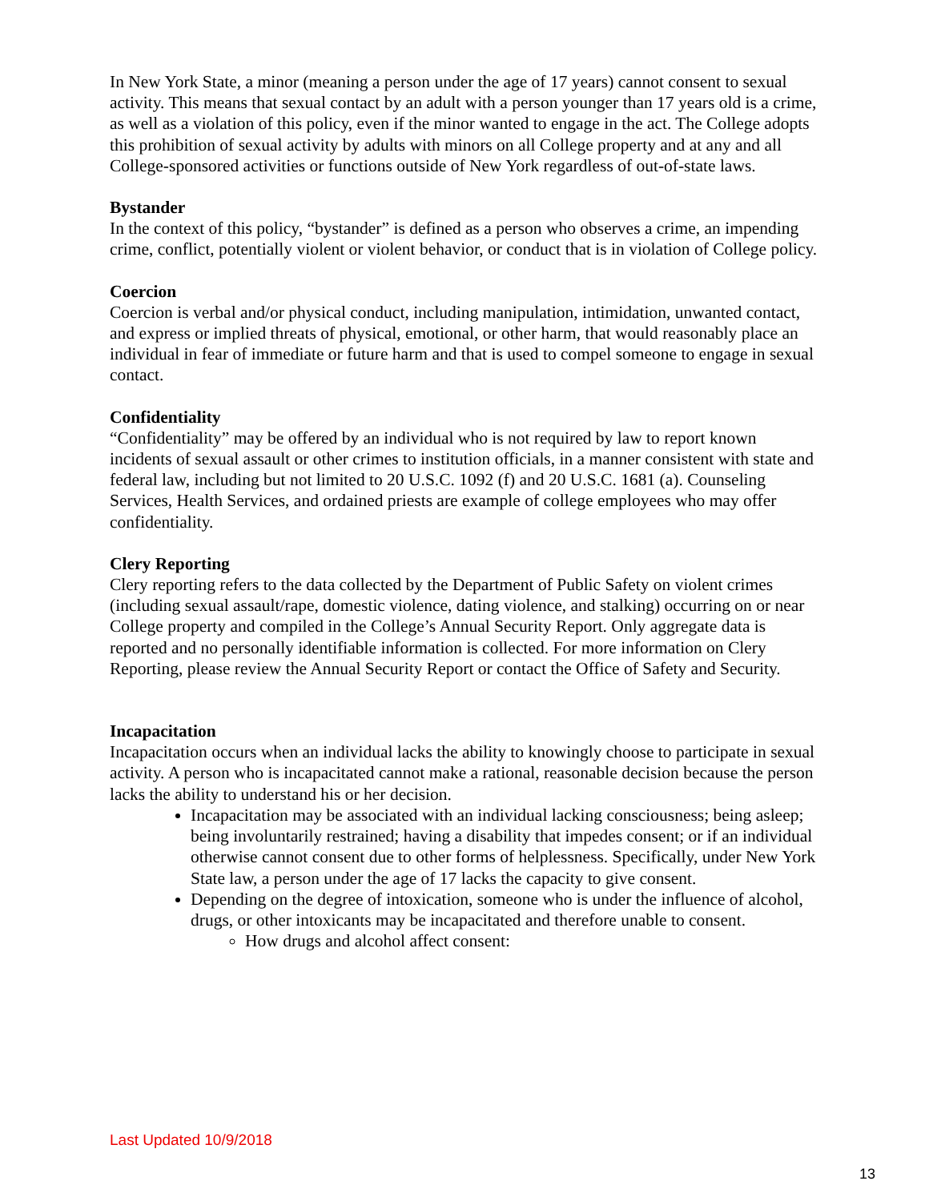In New York State, a minor (meaning a person under the age of 17 years) cannot consent to sexual activity. This means that sexual contact by an adult with a person younger than 17 years old is a crime, as well as a violation of this policy, even if the minor wanted to engage in the act. The College adopts this prohibition of sexual activity by adults with minors on all College property and at any and all College-sponsored activities or functions outside of New York regardless of out-of-state laws.
Bystander
In the context of this policy, “bystander” is defined as a person who observes a crime, an impending crime, conflict, potentially violent or violent behavior, or conduct that is in violation of College policy.
Coercion
Coercion is verbal and/or physical conduct, including manipulation, intimidation, unwanted contact, and express or implied threats of physical, emotional, or other harm, that would reasonably place an individual in fear of immediate or future harm and that is used to compel someone to engage in sexual contact.
Confidentiality
“Confidentiality” may be offered by an individual who is not required by law to report known incidents of sexual assault or other crimes to institution officials, in a manner consistent with state and federal law, including but not limited to 20 U.S.C. 1092 (f) and 20 U.S.C. 1681 (a). Counseling Services, Health Services, and ordained priests are example of college employees who may offer confidentiality.
Clery Reporting
Clery reporting refers to the data collected by the Department of Public Safety on violent crimes (including sexual assault/rape, domestic violence, dating violence, and stalking) occurring on or near College property and compiled in the College’s Annual Security Report. Only aggregate data is reported and no personally identifiable information is collected. For more information on Clery Reporting, please review the Annual Security Report or contact the Office of Safety and Security.
Incapacitation
Incapacitation occurs when an individual lacks the ability to knowingly choose to participate in sexual activity. A person who is incapacitated cannot make a rational, reasonable decision because the person lacks the ability to understand his or her decision.
Incapacitation may be associated with an individual lacking consciousness; being asleep; being involuntarily restrained; having a disability that impedes consent; or if an individual otherwise cannot consent due to other forms of helplessness. Specifically, under New York State law, a person under the age of 17 lacks the capacity to give consent.
Depending on the degree of intoxication, someone who is under the influence of alcohol, drugs, or other intoxicants may be incapacitated and therefore unable to consent.
How drugs and alcohol affect consent:
Last Updated 10/9/2018
13